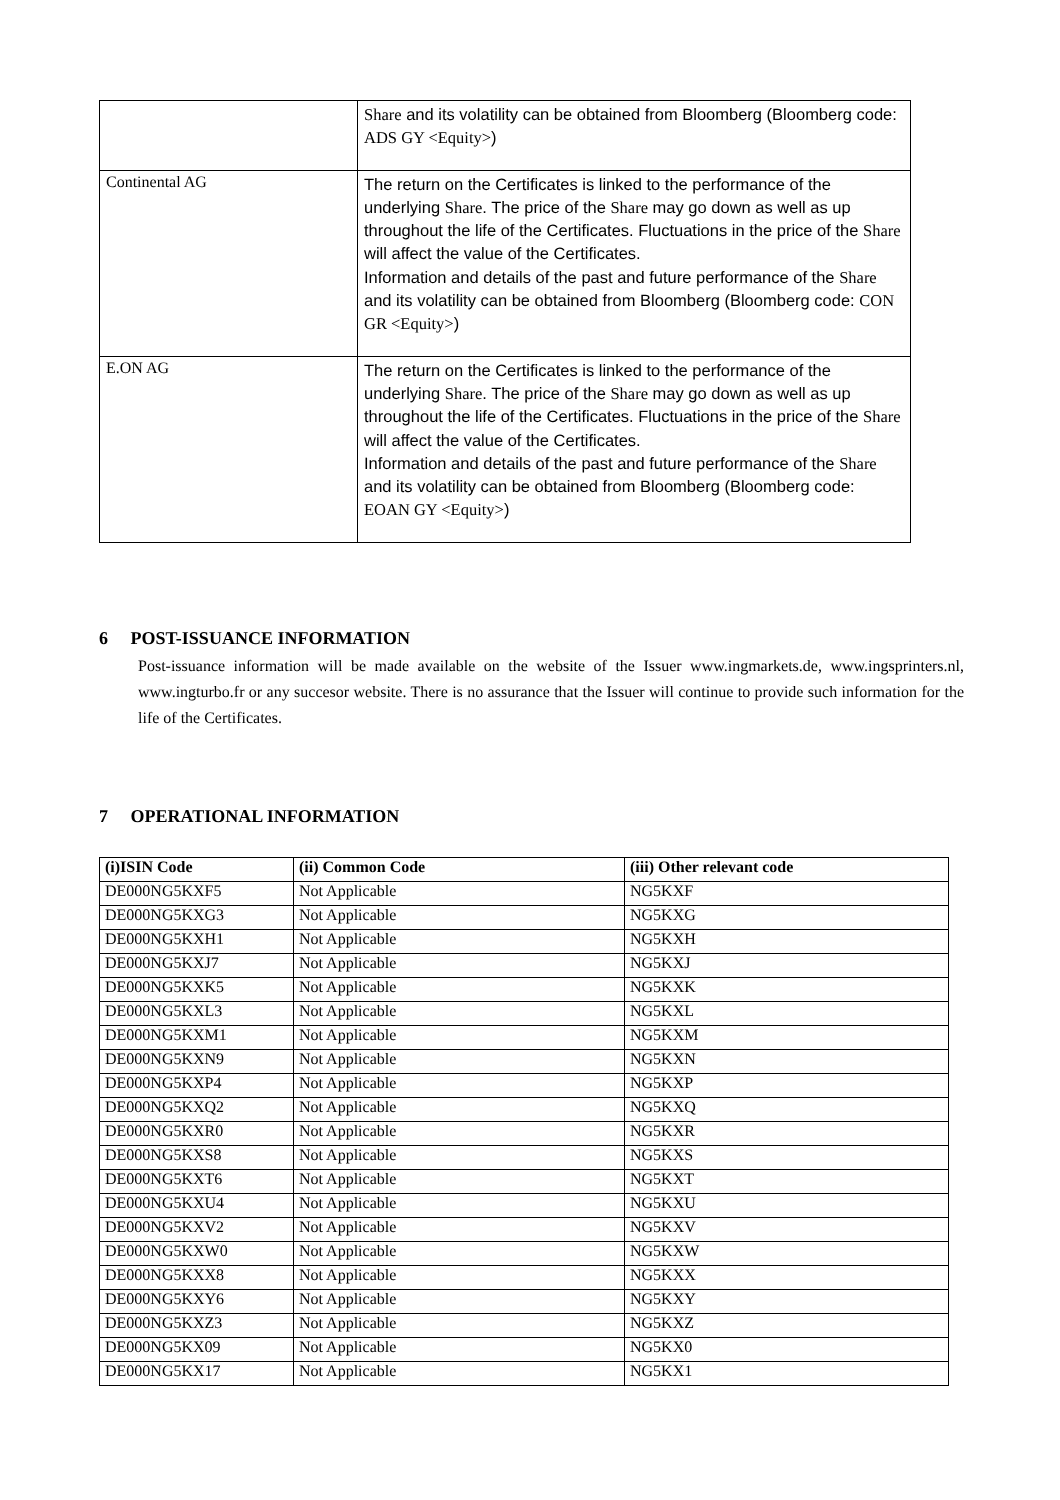| | Share and its volatility can be obtained from Bloomberg (Bloomberg code: ADS GY <Equity> ) |
| Continental AG | The return on the Certificates is linked to the performance of the underlying Share . The price of the Share may go down as well as up throughout the life of the Certificates. Fluctuations in the price of the Share will affect the value of the Certificates. Information and details of the past and future performance of the Share and its volatility can be obtained from Bloomberg (Bloomberg code: CON GR <Equity> ) |
| E.ON AG | The return on the Certificates is linked to the performance of the underlying Share . The price of the Share may go down as well as up throughout the life of the Certificates. Fluctuations in the price of the Share will affect the value of the Certificates. Information and details of the past and future performance of the Share and its volatility can be obtained from Bloomberg (Bloomberg code: EOAN GY <Equity> ) |
6 POST-ISSUANCE INFORMATION
Post-issuance information will be made available on the website of the Issuer www.ingmarkets.de, www.ingsprinters.nl, www.ingturbo.fr or any succesor website. There is no assurance that the Issuer will continue to provide such information for the life of the Certificates.
7 OPERATIONAL INFORMATION
| (i)ISIN Code | (ii) Common Code | (iii) Other relevant code |
| --- | --- | --- |
| DE000NG5KXF5 | Not Applicable | NG5KXF |
| DE000NG5KXG3 | Not Applicable | NG5KXG |
| DE000NG5KXH1 | Not Applicable | NG5KXH |
| DE000NG5KXJ7 | Not Applicable | NG5KXJ |
| DE000NG5KXK5 | Not Applicable | NG5KXK |
| DE000NG5KXL3 | Not Applicable | NG5KXL |
| DE000NG5KXM1 | Not Applicable | NG5KXM |
| DE000NG5KXN9 | Not Applicable | NG5KXN |
| DE000NG5KXP4 | Not Applicable | NG5KXP |
| DE000NG5KXQ2 | Not Applicable | NG5KXQ |
| DE000NG5KXR0 | Not Applicable | NG5KXR |
| DE000NG5KXS8 | Not Applicable | NG5KXS |
| DE000NG5KXT6 | Not Applicable | NG5KXT |
| DE000NG5KXU4 | Not Applicable | NG5KXU |
| DE000NG5KXV2 | Not Applicable | NG5KXV |
| DE000NG5KXW0 | Not Applicable | NG5KXW |
| DE000NG5KXX8 | Not Applicable | NG5KXX |
| DE000NG5KXY6 | Not Applicable | NG5KXY |
| DE000NG5KXZ3 | Not Applicable | NG5KXZ |
| DE000NG5KX09 | Not Applicable | NG5KX0 |
| DE000NG5KX17 | Not Applicable | NG5KX1 |